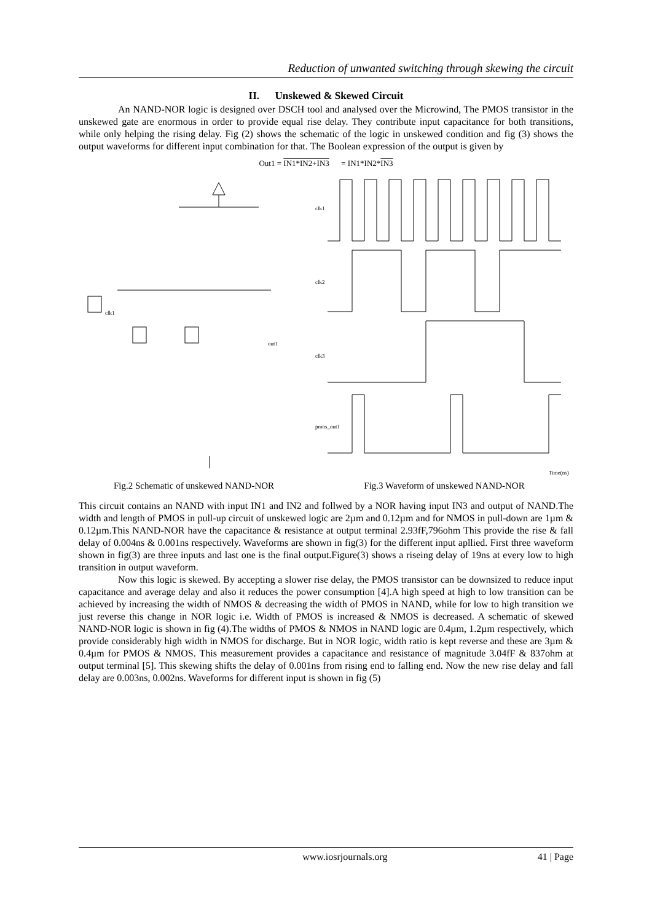Reduction of unwanted switching through skewing the circuit
II. Unskewed & Skewed Circuit
An NAND-NOR logic is designed over DSCH tool and analysed over the Microwind, The PMOS transistor in the unskewed gate are enormous in order to provide equal rise delay. They contribute input capacitance for both transitions, while only helping the rising delay. Fig (2) shows the schematic of the logic in unskewed condition and fig (3) shows the output waveforms for different input combination for that. The Boolean expression of the output is given by
Out1 = IN1*IN2+IN3 = IN1*IN2*IN3
out1
clk1
Fig.2 Schematic of unskewed NAND-NOR
clk1
clk2
clk3
pmos_out1
Time(ns)
Fig.3 Waveform of unskewed NAND-NOR
This circuit contains an NAND with input IN1 and IN2 and follwed by a NOR having input IN3 and output of NAND.The width and length of PMOS in pull-up circuit of unskewed logic are 2µm and 0.12µm and for NMOS in pull-down are 1µm & 0.12µm.This NAND-NOR have the capacitance & resistance at output terminal 2.93fF,796ohm This provide the rise & fall delay of 0.004ns & 0.001ns respectively. Waveforms are shown in fig(3) for the different input apllied. First three waveform shown in fig(3) are three inputs and last one is the final output.Figure(3) shows a riseing delay of 19ns at every low to high transition in output waveform.
Now this logic is skewed. By accepting a slower rise delay, the PMOS transistor can be downsized to reduce input capacitance and average delay and also it reduces the power consumption [4].A high speed at high to low transition can be achieved by increasing the width of NMOS & decreasing the width of PMOS in NAND, while for low to high transition we just reverse this change in NOR logic i.e. Width of PMOS is increased & NMOS is decreased. A schematic of skewed NAND-NOR logic is shown in fig (4).The widths of PMOS & NMOS in NAND logic are 0.4µm, 1.2µm respectively, which provide considerably high width in NMOS for discharge. But in NOR logic, width ratio is kept reverse and these are 3µm & 0.4µm for PMOS & NMOS. This measurement provides a capacitance and resistance of magnitude 3.04fF & 837ohm at output terminal [5]. This skewing shifts the delay of 0.001ns from rising end to falling end. Now the new rise delay and fall delay are 0.003ns, 0.002ns. Waveforms for different input is shown in fig (5)
www.iosrjournals.org 41 | Page